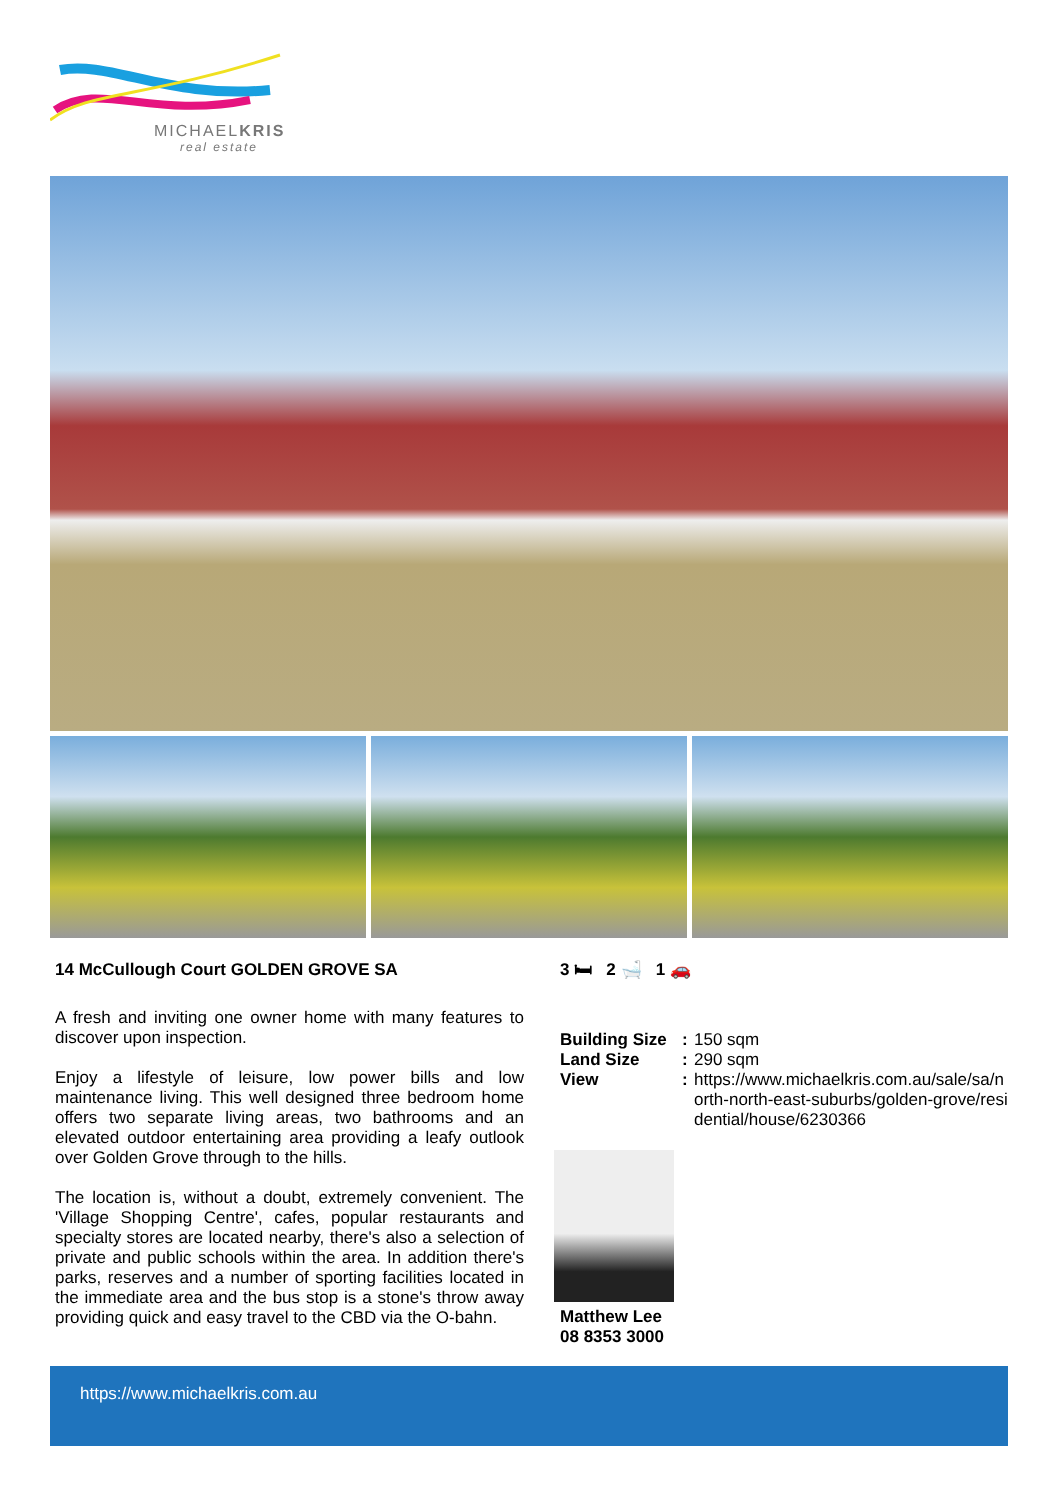MICHAELKRIS
real estate
14 McCullough Court GOLDEN GROVE SA
A fresh and inviting one owner home with many features to discover upon inspection.
Enjoy a lifestyle of leisure, low power bills and low maintenance living. This well designed three bedroom home offers two separate living areas, two bathrooms and an elevated outdoor entertaining area providing a leafy outlook over Golden Grove through to the hills.
The location is, without a doubt, extremely convenient. The 'Village Shopping Centre', cafes, popular restaurants and specialty stores are located nearby, there's also a selection of private and public schools within the area. In addition there's parks, reserves and a number of sporting facilities located in the immediate area and the bus stop is a stone's throw away providing quick and easy travel to the CBD via the O-bahn.
3 🛏 2 🛁 1 🚗
Building Size: 150 sqm
Land Size: 290 sqm
View: https://www.michaelkris.com.au/sale/sa/north-north-east-suburbs/golden-grove/residential/house/6230366
Matthew Lee
08 8353 3000
https://www.michaelkris.com.au